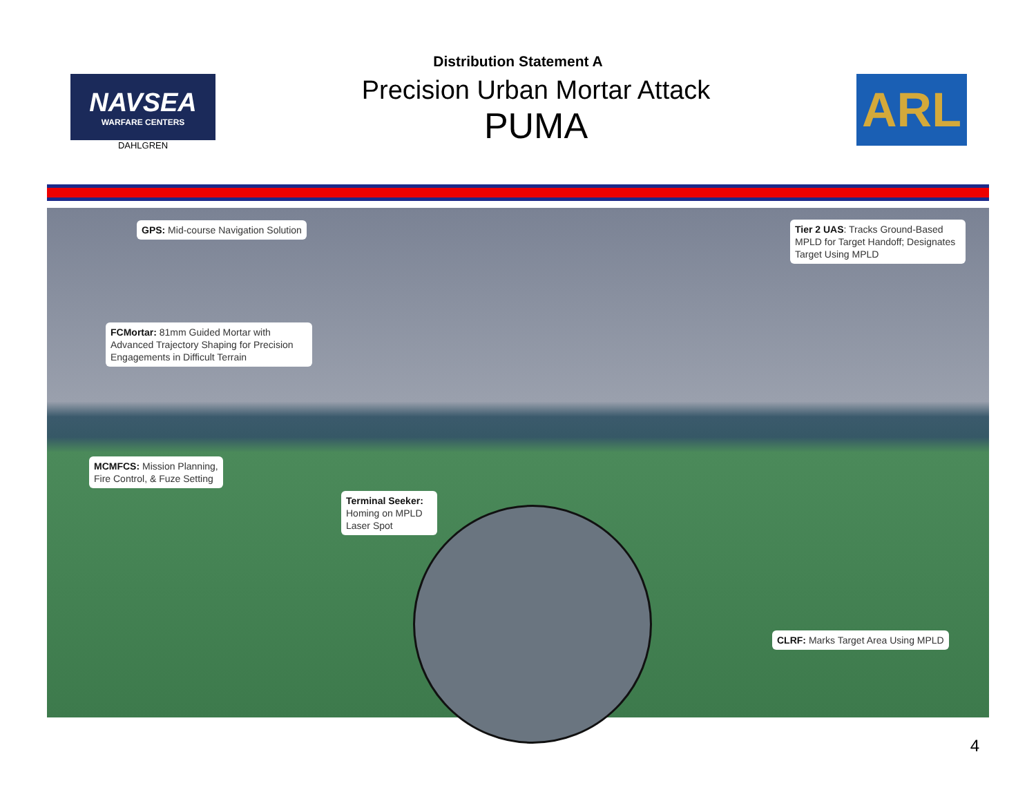Distribution Statement A
NAVSEA
WARFARE CENTERS
DAHLGREN
Precision Urban Mortar Attack
PUMA
ARL
GPS: Mid-course Navigation Solution
Tier 2 UAS: Tracks Ground-Based MPLD for Target Handoff; Designates Target Using MPLD
FCMortar: 81mm Guided Mortar with Advanced Trajectory Shaping for Precision Engagements in Difficult Terrain
MCMFCS: Mission Planning,
Fire Control, & Fuze Setting
Terminal Seeker: Homing on MPLD Laser Spot
CLRF: Marks Target Area Using MPLD
4